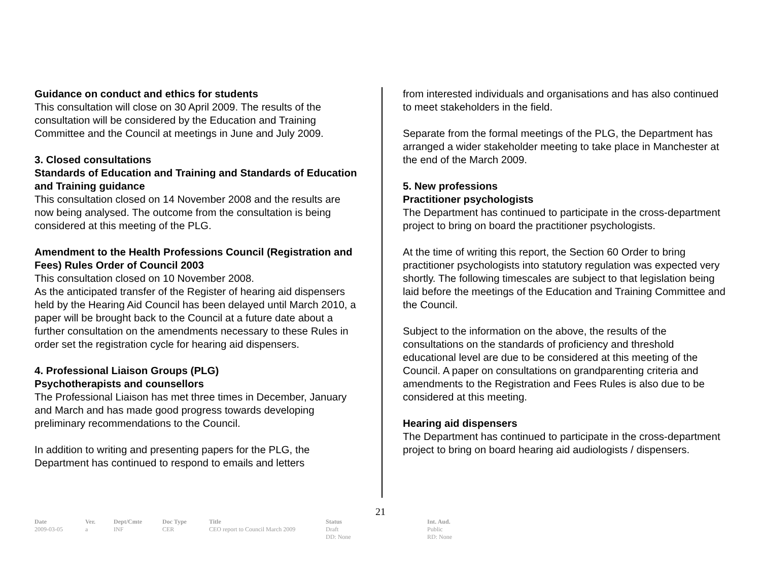Guidance on conduct and ethics for students
This consultation will close on 30 April 2009. The results of the consultation will be considered by the Education and Training Committee and the Council at meetings in June and July 2009.
3. Closed consultations
Standards of Education and Training and Standards of Education and Training guidance
This consultation closed on 14 November 2008 and the results are now being analysed. The outcome from the consultation is being considered at this meeting of the PLG.
Amendment to the Health Professions Council (Registration and Fees) Rules Order of Council 2003
This consultation closed on 10 November 2008.
As the anticipated transfer of the Register of hearing aid dispensers held by the Hearing Aid Council has been delayed until March 2010, a paper will be brought back to the Council at a future date about a further consultation on the amendments necessary to these Rules in order set the registration cycle for hearing aid dispensers.
4. Professional Liaison Groups (PLG)
Psychotherapists and counsellors
The Professional Liaison has met three times in December, January and March and has made good progress towards developing preliminary recommendations to the Council.
In addition to writing and presenting papers for the PLG, the Department has continued to respond to emails and letters
from interested individuals and organisations and has also continued to meet stakeholders in the field.
Separate from the formal meetings of the PLG, the Department has arranged a wider stakeholder meeting to take place in Manchester at the end of the March 2009.
5. New professions
Practitioner psychologists
The Department has continued to participate in the cross-department project to bring on board the practitioner psychologists.
At the time of writing this report, the Section 60 Order to bring practitioner psychologists into statutory regulation was expected very shortly. The following timescales are subject to that legislation being laid before the meetings of the Education and Training Committee and the Council.
Subject to the information on the above, the results of the consultations on the standards of proficiency and threshold educational level are due to be considered at this meeting of the Council. A paper on consultations on grandparenting criteria and amendments to the Registration and Fees Rules is also due to be considered at this meeting.
Hearing aid dispensers
The Department has continued to participate in the cross-department project to bring on board hearing aid audiologists / dispensers.
21
| Date | Ver. | Dept/Cmte | Doc Type | Title | Status | Int. Aud. |
| --- | --- | --- | --- | --- | --- | --- |
| 2009-03-05 | a | INF | CER | CEO report to Council March 2009 | Draft DD: None | Public RD: None |